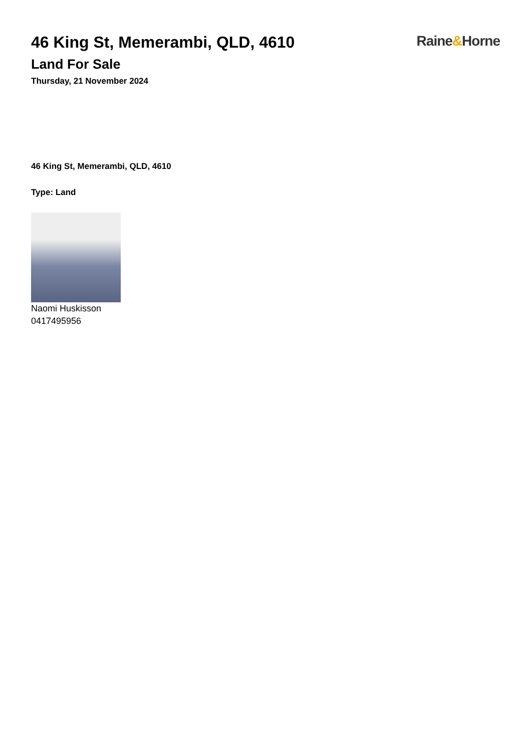46 King St, Memerambi, QLD, 4610
Land For Sale
Thursday, 21 November 2024
Raine&Horne
46 King St, Memerambi, QLD, 4610
Type: Land
Naomi Huskisson
0417495956